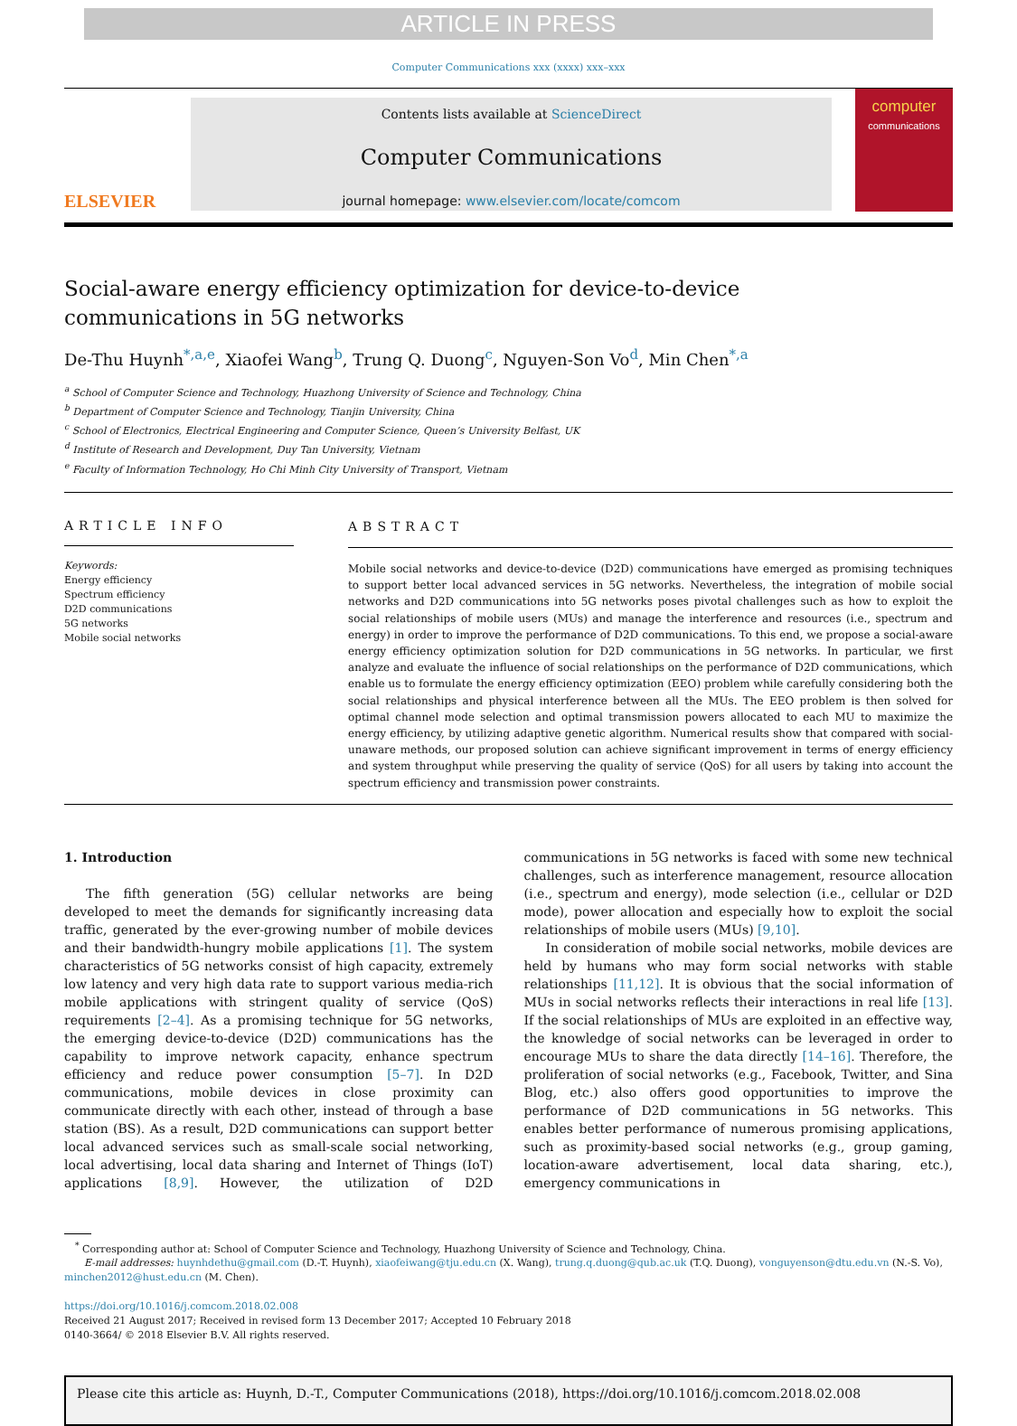ARTICLE IN PRESS
Computer Communications xxx (xxxx) xxx–xxx
ELSEVIER
Contents lists available at ScienceDirect
Computer Communications
journal homepage: www.elsevier.com/locate/comcom
computer
communications
Social-aware energy efficiency optimization for device-to-device
communications in 5G networks
De-Thu Huynh<sup>*,a,e</sup>, Xiaofei Wang<sup>b</sup>, Trung Q. Duong<sup>c</sup>, Nguyen-Son Vo<sup>d</sup>, Min Chen<sup>*,a</sup>
<sup>a</sup> School of Computer Science and Technology, Huazhong University of Science and Technology, China
<sup>b</sup> Department of Computer Science and Technology, Tianjin University, China
<sup>c</sup> School of Electronics, Electrical Engineering and Computer Science, Queen’s University Belfast, UK
<sup>d</sup> Institute of Research and Development, Duy Tan University, Vietnam
<sup>e</sup> Faculty of Information Technology, Ho Chi Minh City University of Transport, Vietnam
ARTICLE INFO
Keywords:
Energy efficiency
Spectrum efficiency
D2D communications
5G networks
Mobile social networks
ABSTRACT
Mobile social networks and device-to-device (D2D) communications have emerged as promising techniques to support better local advanced services in 5G networks. Nevertheless, the integration of mobile social networks and D2D communications into 5G networks poses pivotal challenges such as how to exploit the social relationships of mobile users (MUs) and manage the interference and resources (i.e., spectrum and energy) in order to improve the performance of D2D communications. To this end, we propose a social-aware energy efficiency optimization solution for D2D communications in 5G networks. In particular, we first analyze and evaluate the influence of social relationships on the performance of D2D communications, which enable us to formulate the energy efficiency optimization (EEO) problem while carefully considering both the social relationships and physical interference between all the MUs. The EEO problem is then solved for optimal channel mode selection and optimal transmission powers allocated to each MU to maximize the energy efficiency, by utilizing adaptive genetic algorithm. Numerical results show that compared with social-unaware methods, our proposed solution can achieve significant improvement in terms of energy efficiency and system throughput while preserving the quality of service (QoS) for all users by taking into account the spectrum efficiency and transmission power constraints.
1. Introduction
The fifth generation (5G) cellular networks are being developed to meet the demands for significantly increasing data traffic, generated by the ever-growing number of mobile devices and their bandwidth-hungry mobile applications [1]. The system characteristics of 5G networks consist of high capacity, extremely low latency and very high data rate to support various media-rich mobile applications with stringent quality of service (QoS) requirements [2–4]. As a promising technique for 5G networks, the emerging device-to-device (D2D) communications has the capability to improve network capacity, enhance spectrum efficiency and reduce power consumption [5–7]. In D2D communications, mobile devices in close proximity can communicate directly with each other, instead of through a base station (BS). As a result, D2D communications can support better local advanced services such as small-scale social networking, local advertising, local data sharing and Internet of Things (IoT) applications [8,9]. However, the utilization of D2D communications in 5G networks is faced with some new technical challenges, such as interference management, resource allocation (i.e., spectrum and energy), mode selection (i.e., cellular or D2D mode), power allocation and especially how to exploit the social relationships of mobile users (MUs) [9,10].
In consideration of mobile social networks, mobile devices are held by humans who may form social networks with stable relationships [11,12]. It is obvious that the social information of MUs in social networks reflects their interactions in real life [13]. If the social relationships of MUs are exploited in an effective way, the knowledge of social networks can be leveraged in order to encourage MUs to share the data directly [14–16]. Therefore, the proliferation of social networks (e.g., Facebook, Twitter, and Sina Blog, etc.) also offers good opportunities to improve the performance of D2D communications in 5G networks. This enables better performance of numerous promising applications, such as proximity-based social networks (e.g., group gaming, location-aware advertisement, local data sharing, etc.), emergency communications in
<sup>*</sup> Corresponding author at: School of Computer Science and Technology, Huazhong University of Science and Technology, China.
E-mail addresses: huynhdethu@gmail.com (D.-T. Huynh), xiaofeiwang@tju.edu.cn (X. Wang), trung.q.duong@qub.ac.uk (T.Q. Duong), vonguyenson@dtu.edu.vn (N.-S. Vo),
minchen2012@hust.edu.cn (M. Chen).
https://doi.org/10.1016/j.comcom.2018.02.008
Received 21 August 2017; Received in revised form 13 December 2017; Accepted 10 February 2018
0140-3664/ © 2018 Elsevier B.V. All rights reserved.
Please cite this article as: Huynh, D.-T., Computer Communications (2018), https://doi.org/10.1016/j.comcom.2018.02.008